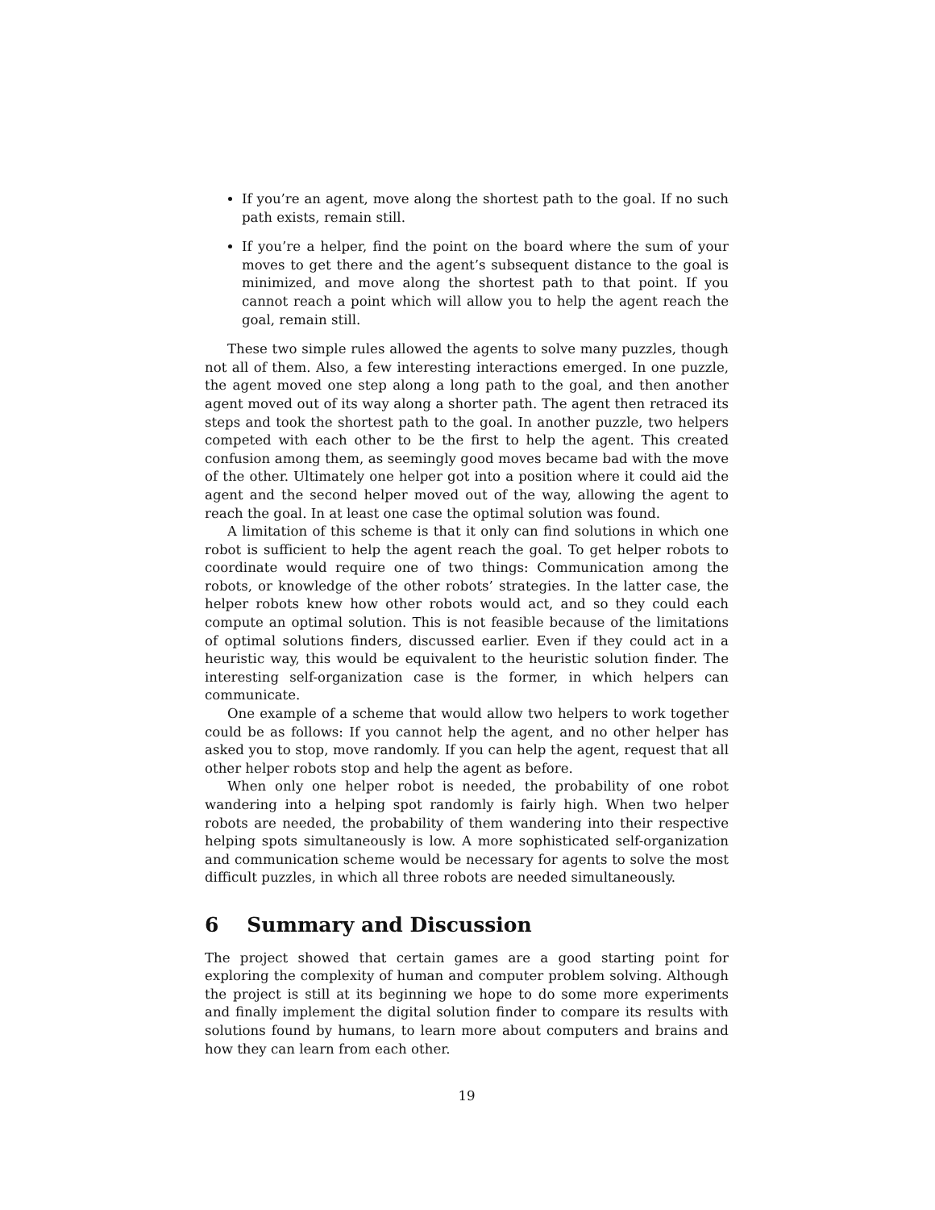If you’re an agent, move along the shortest path to the goal. If no such path exists, remain still.
If you’re a helper, find the point on the board where the sum of your moves to get there and the agent’s subsequent distance to the goal is minimized, and move along the shortest path to that point. If you cannot reach a point which will allow you to help the agent reach the goal, remain still.
These two simple rules allowed the agents to solve many puzzles, though not all of them. Also, a few interesting interactions emerged. In one puzzle, the agent moved one step along a long path to the goal, and then another agent moved out of its way along a shorter path. The agent then retraced its steps and took the shortest path to the goal. In another puzzle, two helpers competed with each other to be the first to help the agent. This created confusion among them, as seemingly good moves became bad with the move of the other. Ultimately one helper got into a position where it could aid the agent and the second helper moved out of the way, allowing the agent to reach the goal. In at least one case the optimal solution was found.
A limitation of this scheme is that it only can find solutions in which one robot is sufficient to help the agent reach the goal. To get helper robots to coordinate would require one of two things: Communication among the robots, or knowledge of the other robots’ strategies. In the latter case, the helper robots knew how other robots would act, and so they could each compute an optimal solution. This is not feasible because of the limitations of optimal solutions finders, discussed earlier. Even if they could act in a heuristic way, this would be equivalent to the heuristic solution finder. The interesting self-organization case is the former, in which helpers can communicate.
One example of a scheme that would allow two helpers to work together could be as follows: If you cannot help the agent, and no other helper has asked you to stop, move randomly. If you can help the agent, request that all other helper robots stop and help the agent as before.
When only one helper robot is needed, the probability of one robot wandering into a helping spot randomly is fairly high. When two helper robots are needed, the probability of them wandering into their respective helping spots simultaneously is low. A more sophisticated self-organization and communication scheme would be necessary for agents to solve the most difficult puzzles, in which all three robots are needed simultaneously.
6 Summary and Discussion
The project showed that certain games are a good starting point for exploring the complexity of human and computer problem solving. Although the project is still at its beginning we hope to do some more experiments and finally implement the digital solution finder to compare its results with solutions found by humans, to learn more about computers and brains and how they can learn from each other.
19